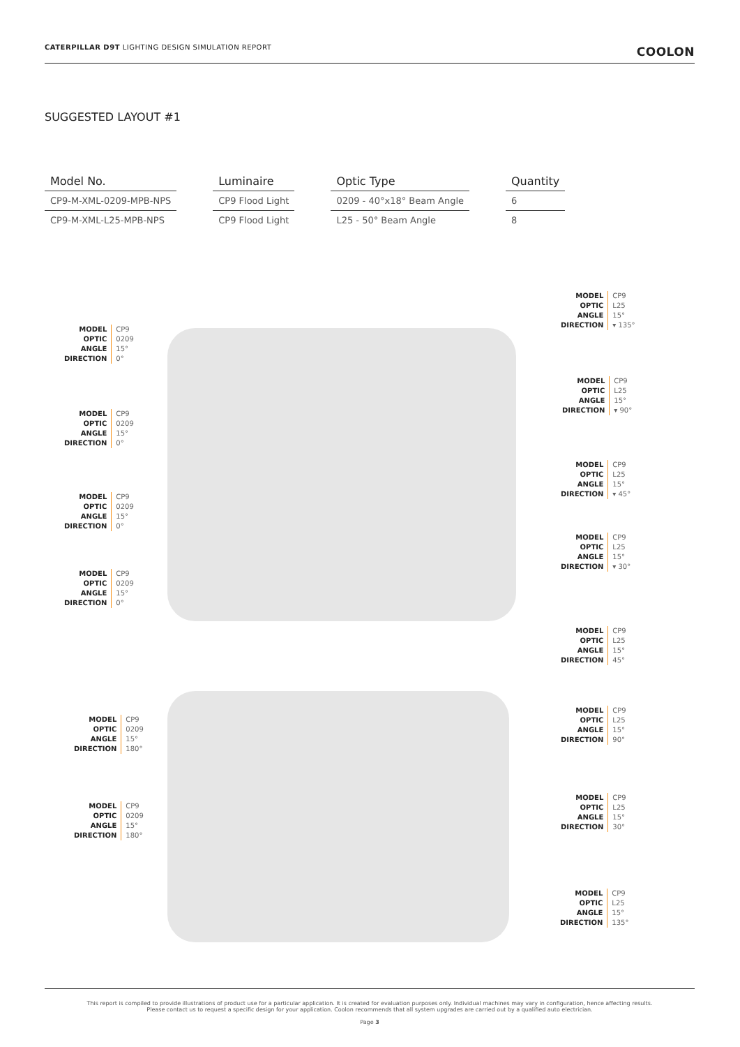CATERPILLAR D9T LIGHTING DESIGN SIMULATION REPORT COOLON
SUGGESTED LAYOUT #1
| Model No. | | Luminaire | | Optic Type | | Quantity |
| CP9-M-XML-0209-MPB-NPS | | CP9 Flood Light | | 0209 - 40°x18° Beam Angle | | 6 |
| CP9-M-XML-L25-MPB-NPS | | CP9 Flood Light | | L25 - 50° Beam Angle | | 8 |
MODEL
OPTIC
ANGLE
DIRECTION
CP9
0209
15°
0°
MODEL
OPTIC
ANGLE
DIRECTION
CP9
0209
15°
0°
MODEL
OPTIC
ANGLE
DIRECTION
CP9
0209
15°
0°
MODEL
OPTIC
ANGLE
DIRECTION
CP9
0209
15°
0°
MODEL
OPTIC
ANGLE
DIRECTION
CP9
L25
15°
▾ 135°
MODEL
OPTIC
ANGLE
DIRECTION
CP9
L25
15°
▾ 90°
MODEL
OPTIC
ANGLE
DIRECTION
CP9
L25
15°
▾ 45°
MODEL
OPTIC
ANGLE
DIRECTION
CP9
L25
15°
▾ 30°
MODEL
OPTIC
ANGLE
DIRECTION
CP9
L25
15°
45°
MODEL
OPTIC
ANGLE
DIRECTION
CP9
0209
15°
180°
MODEL
OPTIC
ANGLE
DIRECTION
CP9
L25
15°
90°
MODEL
OPTIC
ANGLE
DIRECTION
CP9
L25
15°
30°
MODEL
OPTIC
ANGLE
DIRECTION
CP9
0209
15°
180°
MODEL
OPTIC
ANGLE
DIRECTION
CP9
L25
15°
135°
This report is compiled to provide illustrations of product use for a particular application. It is created for evaluation purposes only. Individual machines may vary in configuration, hence affecting results.
Please contact us to request a specific design for your application. Coolon recommends that all system upgrades are carried out by a qualified auto electrician.
Page 3